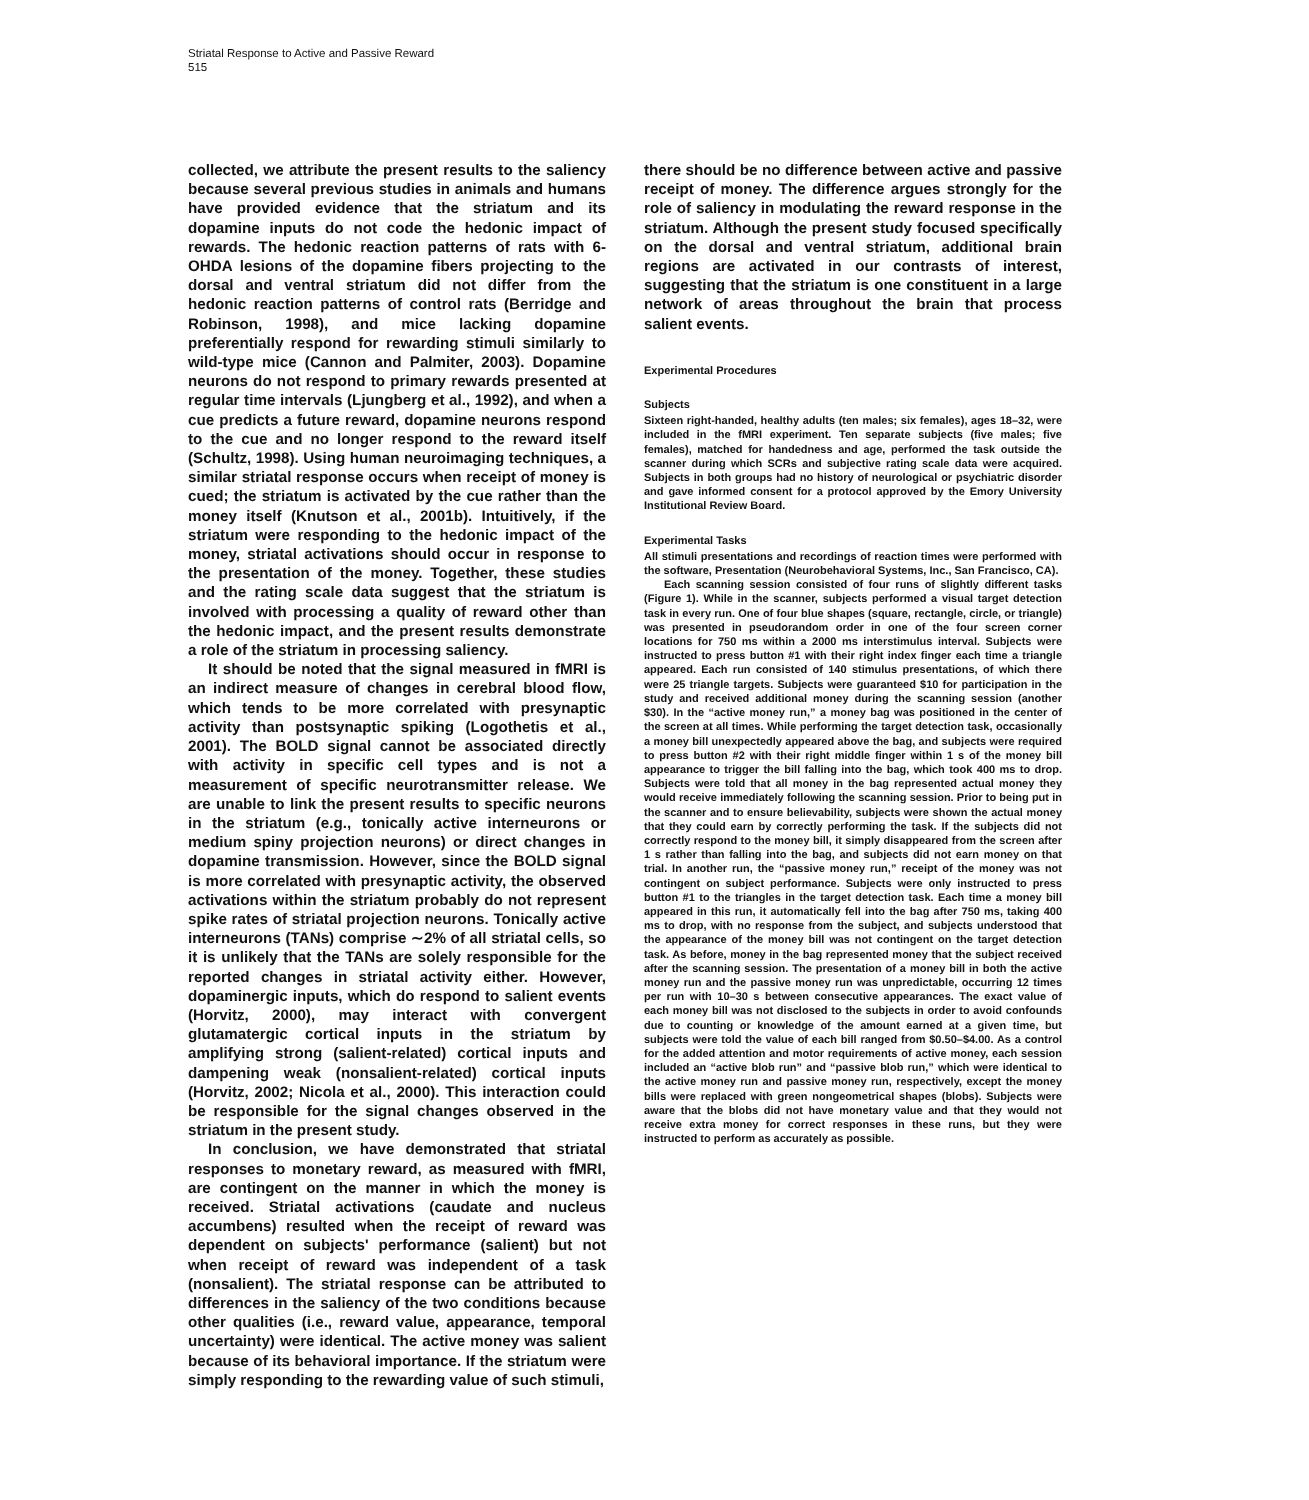Striatal Response to Active and Passive Reward
515
collected, we attribute the present results to the saliency because several previous studies in animals and humans have provided evidence that the striatum and its dopamine inputs do not code the hedonic impact of rewards. The hedonic reaction patterns of rats with 6-OHDA lesions of the dopamine fibers projecting to the dorsal and ventral striatum did not differ from the hedonic reaction patterns of control rats (Berridge and Robinson, 1998), and mice lacking dopamine preferentially respond for rewarding stimuli similarly to wild-type mice (Cannon and Palmiter, 2003). Dopamine neurons do not respond to primary rewards presented at regular time intervals (Ljungberg et al., 1992), and when a cue predicts a future reward, dopamine neurons respond to the cue and no longer respond to the reward itself (Schultz, 1998). Using human neuroimaging techniques, a similar striatal response occurs when receipt of money is cued; the striatum is activated by the cue rather than the money itself (Knutson et al., 2001b). Intuitively, if the striatum were responding to the hedonic impact of the money, striatal activations should occur in response to the presentation of the money. Together, these studies and the rating scale data suggest that the striatum is involved with processing a quality of reward other than the hedonic impact, and the present results demonstrate a role of the striatum in processing saliency.
It should be noted that the signal measured in fMRI is an indirect measure of changes in cerebral blood flow, which tends to be more correlated with presynaptic activity than postsynaptic spiking (Logothetis et al., 2001). The BOLD signal cannot be associated directly with activity in specific cell types and is not a measurement of specific neurotransmitter release. We are unable to link the present results to specific neurons in the striatum (e.g., tonically active interneurons or medium spiny projection neurons) or direct changes in dopamine transmission. However, since the BOLD signal is more correlated with presynaptic activity, the observed activations within the striatum probably do not represent spike rates of striatal projection neurons. Tonically active interneurons (TANs) comprise ∼2% of all striatal cells, so it is unlikely that the TANs are solely responsible for the reported changes in striatal activity either. However, dopaminergic inputs, which do respond to salient events (Horvitz, 2000), may interact with convergent glutamatergic cortical inputs in the striatum by amplifying strong (salient-related) cortical inputs and dampening weak (nonsalient-related) cortical inputs (Horvitz, 2002; Nicola et al., 2000). This interaction could be responsible for the signal changes observed in the striatum in the present study.
In conclusion, we have demonstrated that striatal responses to monetary reward, as measured with fMRI, are contingent on the manner in which the money is received. Striatal activations (caudate and nucleus accumbens) resulted when the receipt of reward was dependent on subjects' performance (salient) but not when receipt of reward was independent of a task (nonsalient). The striatal response can be attributed to differences in the saliency of the two conditions because other qualities (i.e., reward value, appearance, temporal uncertainty) were identical. The active money was salient because of its behavioral importance. If the striatum were simply responding to the rewarding value of such stimuli,
there should be no difference between active and passive receipt of money. The difference argues strongly for the role of saliency in modulating the reward response in the striatum. Although the present study focused specifically on the dorsal and ventral striatum, additional brain regions are activated in our contrasts of interest, suggesting that the striatum is one constituent in a large network of areas throughout the brain that process salient events.
Experimental Procedures
Subjects
Sixteen right-handed, healthy adults (ten males; six females), ages 18–32, were included in the fMRI experiment. Ten separate subjects (five males; five females), matched for handedness and age, performed the task outside the scanner during which SCRs and subjective rating scale data were acquired. Subjects in both groups had no history of neurological or psychiatric disorder and gave informed consent for a protocol approved by the Emory University Institutional Review Board.
Experimental Tasks
All stimuli presentations and recordings of reaction times were performed with the software, Presentation (Neurobehavioral Systems, Inc., San Francisco, CA).
Each scanning session consisted of four runs of slightly different tasks (Figure 1). While in the scanner, subjects performed a visual target detection task in every run. One of four blue shapes (square, rectangle, circle, or triangle) was presented in pseudorandom order in one of the four screen corner locations for 750 ms within a 2000 ms interstimulus interval. Subjects were instructed to press button #1 with their right index finger each time a triangle appeared. Each run consisted of 140 stimulus presentations, of which there were 25 triangle targets. Subjects were guaranteed $10 for participation in the study and received additional money during the scanning session (another $30). In the “active money run,” a money bag was positioned in the center of the screen at all times. While performing the target detection task, occasionally a money bill unexpectedly appeared above the bag, and subjects were required to press button #2 with their right middle finger within 1 s of the money bill appearance to trigger the bill falling into the bag, which took 400 ms to drop. Subjects were told that all money in the bag represented actual money they would receive immediately following the scanning session. Prior to being put in the scanner and to ensure believability, subjects were shown the actual money that they could earn by correctly performing the task. If the subjects did not correctly respond to the money bill, it simply disappeared from the screen after 1 s rather than falling into the bag, and subjects did not earn money on that trial. In another run, the “passive money run,” receipt of the money was not contingent on subject performance. Subjects were only instructed to press button #1 to the triangles in the target detection task. Each time a money bill appeared in this run, it automatically fell into the bag after 750 ms, taking 400 ms to drop, with no response from the subject, and subjects understood that the appearance of the money bill was not contingent on the target detection task. As before, money in the bag represented money that the subject received after the scanning session. The presentation of a money bill in both the active money run and the passive money run was unpredictable, occurring 12 times per run with 10–30 s between consecutive appearances. The exact value of each money bill was not disclosed to the subjects in order to avoid confounds due to counting or knowledge of the amount earned at a given time, but subjects were told the value of each bill ranged from $0.50–$4.00. As a control for the added attention and motor requirements of active money, each session included an “active blob run” and “passive blob run,” which were identical to the active money run and passive money run, respectively, except the money bills were replaced with green nongeometrical shapes (blobs). Subjects were aware that the blobs did not have monetary value and that they would not receive extra money for correct responses in these runs, but they were instructed to perform as accurately as possible.